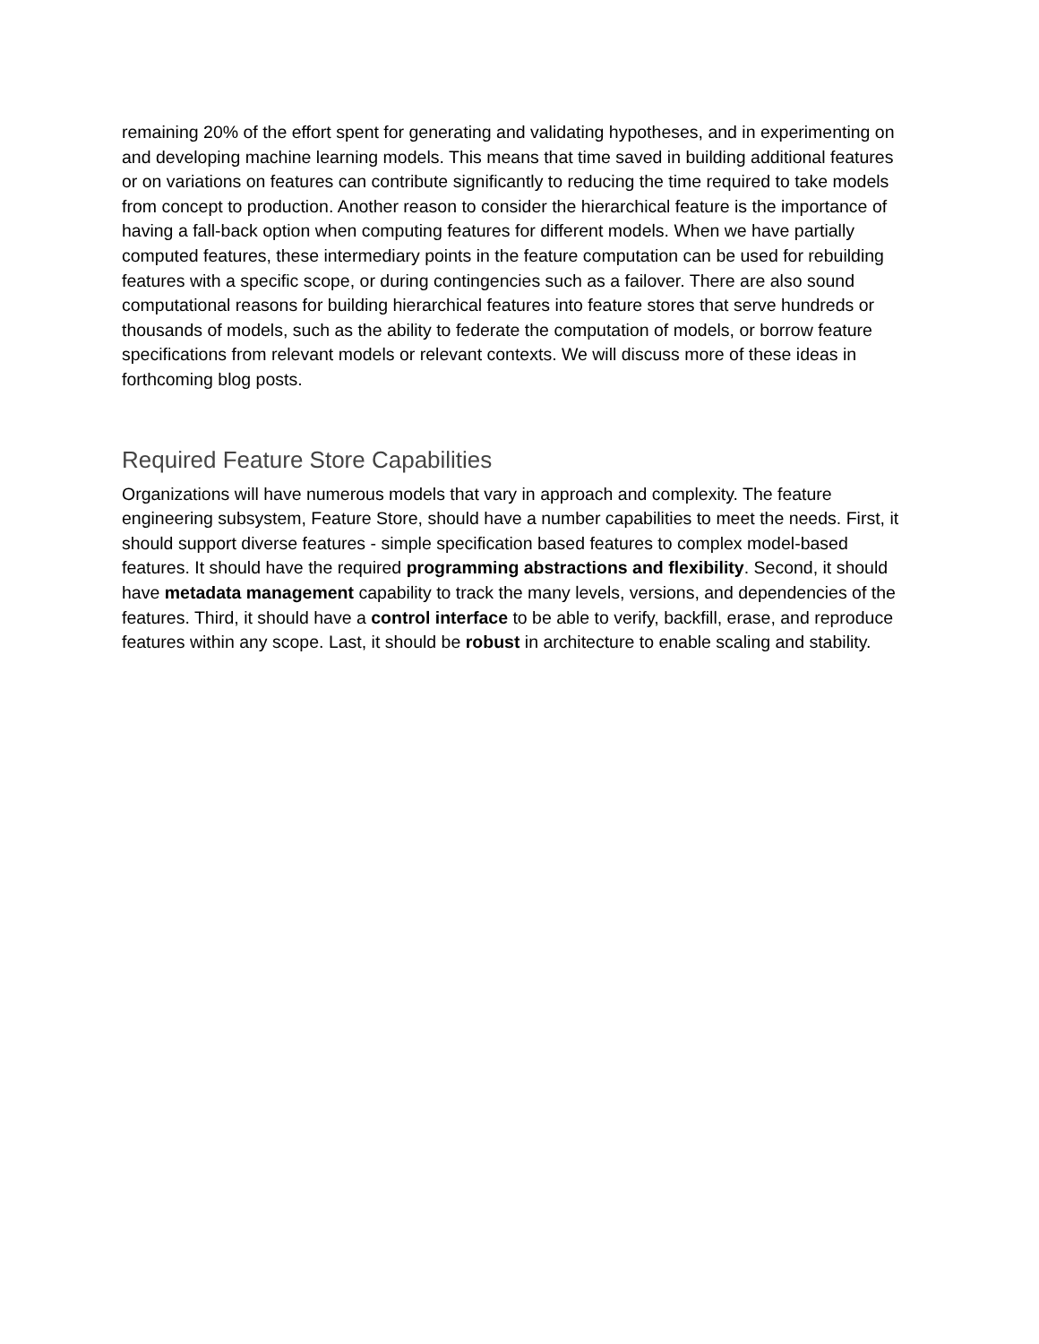remaining 20% of the effort spent for generating and validating hypotheses, and in experimenting on and developing machine learning models. This means that time saved in building additional features or on variations on features can contribute significantly to reducing the time required to take models from concept to production. Another reason to consider the hierarchical feature is the importance of having a fall-back option when computing features for different models. When we have partially computed features, these intermediary points in the feature computation can be used for rebuilding features with a specific scope, or during contingencies such as a failover. There are also sound computational reasons for building hierarchical features into feature stores that serve hundreds or thousands of models, such as the ability to federate the computation of models, or borrow feature specifications from relevant models or relevant contexts. We will discuss more of these ideas in forthcoming blog posts.
Required Feature Store Capabilities
Organizations will have numerous models that vary in approach and complexity. The feature engineering subsystem, Feature Store, should have a number capabilities to meet the needs. First, it should support diverse features - simple specification based features to complex model-based features. It should have the required programming abstractions and flexibility. Second, it should have metadata management capability to track the many levels, versions, and dependencies of the features. Third, it should have a control interface to be able to verify, backfill, erase, and reproduce features within any scope. Last, it should be robust in architecture to enable scaling and stability.